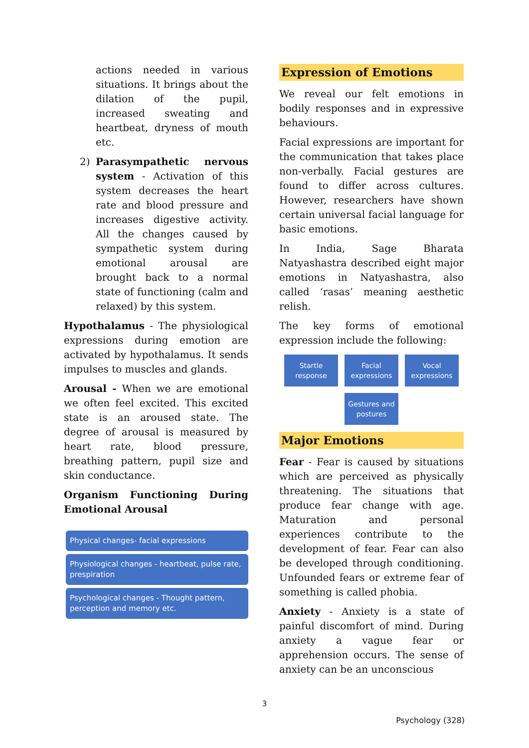actions needed in various situations. It brings about the dilation of the pupil, increased sweating and heartbeat, dryness of mouth etc.
2) Parasympathetic nervous system - Activation of this system decreases the heart rate and blood pressure and increases digestive activity. All the changes caused by sympathetic system during emotional arousal are brought back to a normal state of functioning (calm and relaxed) by this system.
Hypothalamus - The physiological expressions during emotion are activated by hypothalamus. It sends impulses to muscles and glands.
Arousal - When we are emotional we often feel excited. This excited state is an aroused state. The degree of arousal is measured by heart rate, blood pressure, breathing pattern, pupil size and skin conductance.
Organism Functioning During Emotional Arousal
Physical changes- facial expressions
Physiological changes - heartbeat, pulse rate, prespiration
Psychological changes - Thought pattern, perception and memory etc.
Expression of Emotions
We reveal our felt emotions in bodily responses and in expressive behaviours.
Facial expressions are important for the communication that takes place non-verbally. Facial gestures are found to differ across cultures. However, researchers have shown certain universal facial language for basic emotions.
In India, Sage Bharata Natyashastra described eight major emotions in Natyashastra, also called ‘rasas’ meaning aesthetic relish.
The key forms of emotional expression include the following:
Startle response
Facial expressions
Vocal expressions
Gestures and postures
Major Emotions
Fear - Fear is caused by situations which are perceived as physically threatening. The situations that produce fear change with age. Maturation and personal experiences contribute to the development of fear. Fear can also be developed through conditioning. Unfounded fears or extreme fear of something is called phobia.
Anxiety - Anxiety is a state of painful discomfort of mind. During anxiety a vague fear or apprehension occurs. The sense of anxiety can be an unconscious
3
Psychology (328)